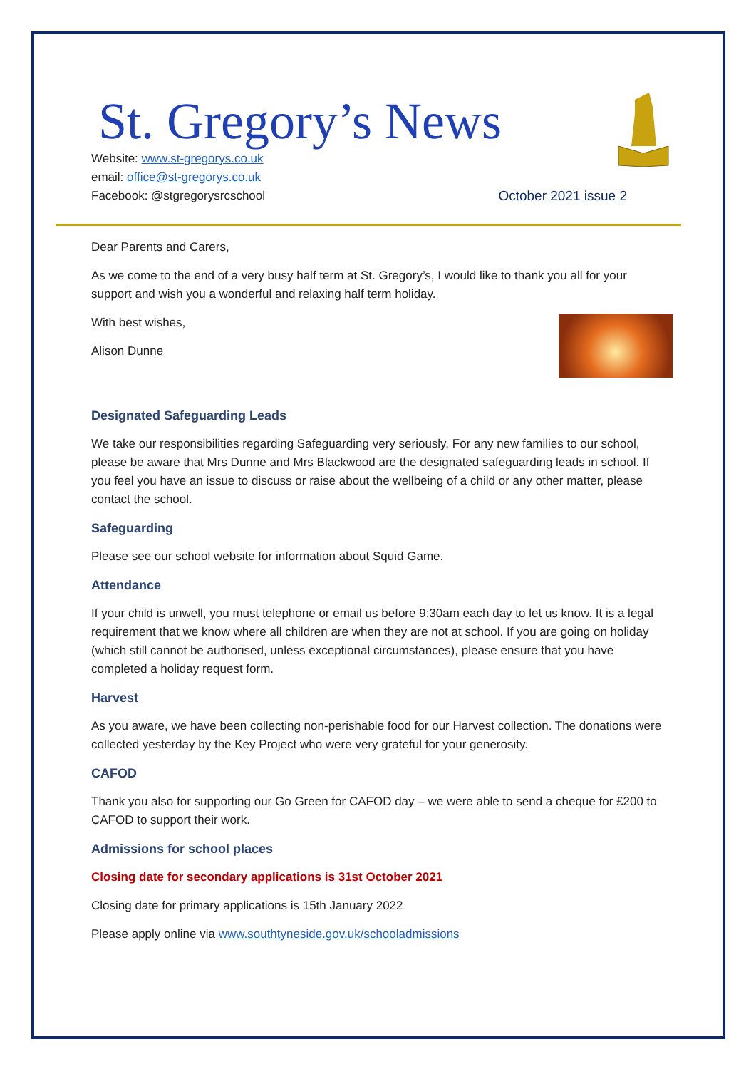St. Gregory’s News
Website: www.st-gregorys.co.uk
email: office@st-gregorys.co.uk
Facebook: @stgregorysrcschool
October 2021 issue 2
Dear Parents and Carers,
As we come to the end of a very busy half term at St. Gregory’s, I would like to thank you all for your support and wish you a wonderful and relaxing half term holiday.
With best wishes,
Alison Dunne
Designated Safeguarding Leads
We take our responsibilities regarding Safeguarding very seriously. For any new families to our school, please be aware that Mrs Dunne and Mrs Blackwood are the designated safeguarding leads in school. If you feel you have an issue to discuss or raise about the wellbeing of a child or any other matter, please contact the school.
Safeguarding
Please see our school website for information about Squid Game.
Attendance
If your child is unwell, you must telephone or email us before 9:30am each day to let us know. It is a legal requirement that we know where all children are when they are not at school. If you are going on holiday (which still cannot be authorised, unless exceptional circumstances), please ensure that you have completed a holiday request form.
Harvest
As you aware, we have been collecting non-perishable food for our Harvest collection. The donations were collected yesterday by the Key Project who were very grateful for your generosity.
CAFOD
Thank you also for supporting our Go Green for CAFOD day – we were able to send a cheque for £200 to CAFOD to support their work.
Admissions for school places
Closing date for secondary applications is 31st October 2021
Closing date for primary applications is 15th January 2022
Please apply online via www.southtyneside.gov.uk/schooladmissions